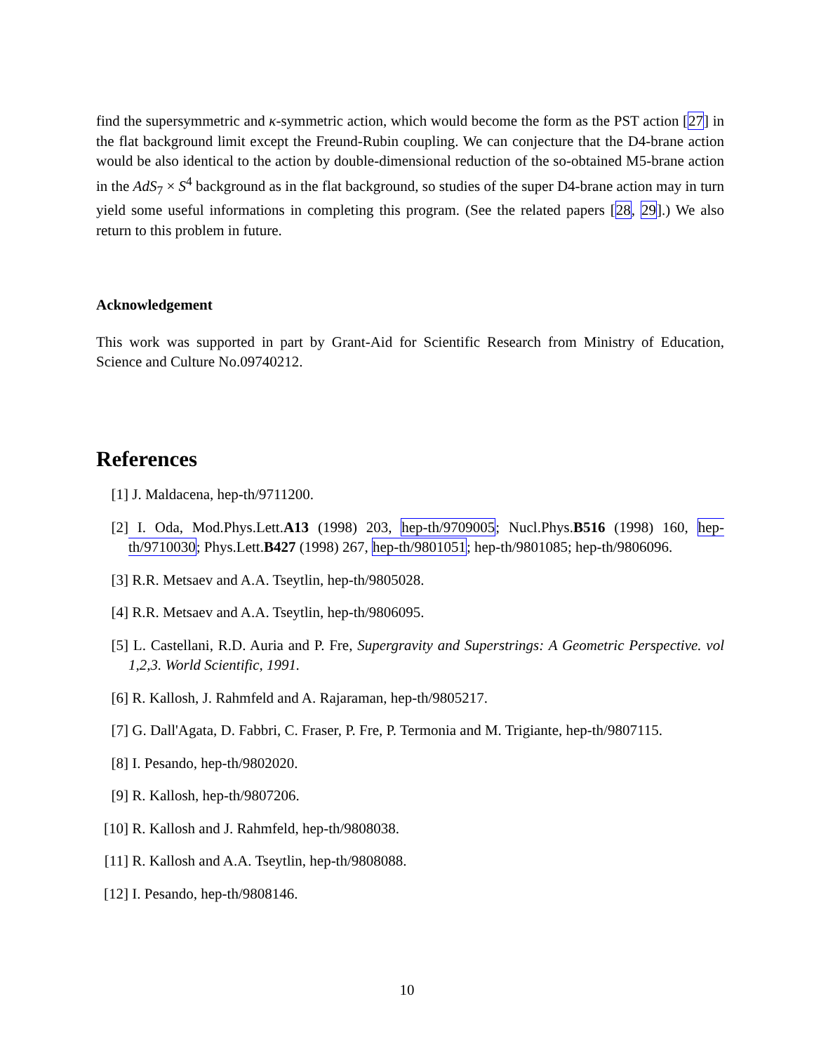find the supersymmetric and κ-symmetric action, which would become the form as the PST action [27] in the flat background limit except the Freund-Rubin coupling. We can conjecture that the D4-brane action would be also identical to the action by double-dimensional reduction of the so-obtained M5-brane action in the AdS<sub>7</sub> × S<sup>4</sup> background as in the flat background, so studies of the super D4-brane action may in turn yield some useful informations in completing this program. (See the related papers [28, 29].) We also return to this problem in future.
Acknowledgement
This work was supported in part by Grant-Aid for Scientific Research from Ministry of Education, Science and Culture No.09740212.
References
[1] J. Maldacena, hep-th/9711200.
[2] I. Oda, Mod.Phys.Lett.A13 (1998) 203, hep-th/9709005; Nucl.Phys.B516 (1998) 160, hep-th/9710030; Phys.Lett.B427 (1998) 267, hep-th/9801051; hep-th/9801085; hep-th/9806096.
[3] R.R. Metsaev and A.A. Tseytlin, hep-th/9805028.
[4] R.R. Metsaev and A.A. Tseytlin, hep-th/9806095.
[5] L. Castellani, R.D. Auria and P. Fre, Supergravity and Superstrings: A Geometric Perspective. vol 1,2,3. World Scientific, 1991.
[6] R. Kallosh, J. Rahmfeld and A. Rajaraman, hep-th/9805217.
[7] G. Dall'Agata, D. Fabbri, C. Fraser, P. Fre, P. Termonia and M. Trigiante, hep-th/9807115.
[8] I. Pesando, hep-th/9802020.
[9] R. Kallosh, hep-th/9807206.
[10]
R. Kallosh and J. Rahmfeld, hep-th/9808038.
[11]
R. Kallosh and A.A. Tseytlin, hep-th/9808088.
[12]
I. Pesando, hep-th/9808146.
10